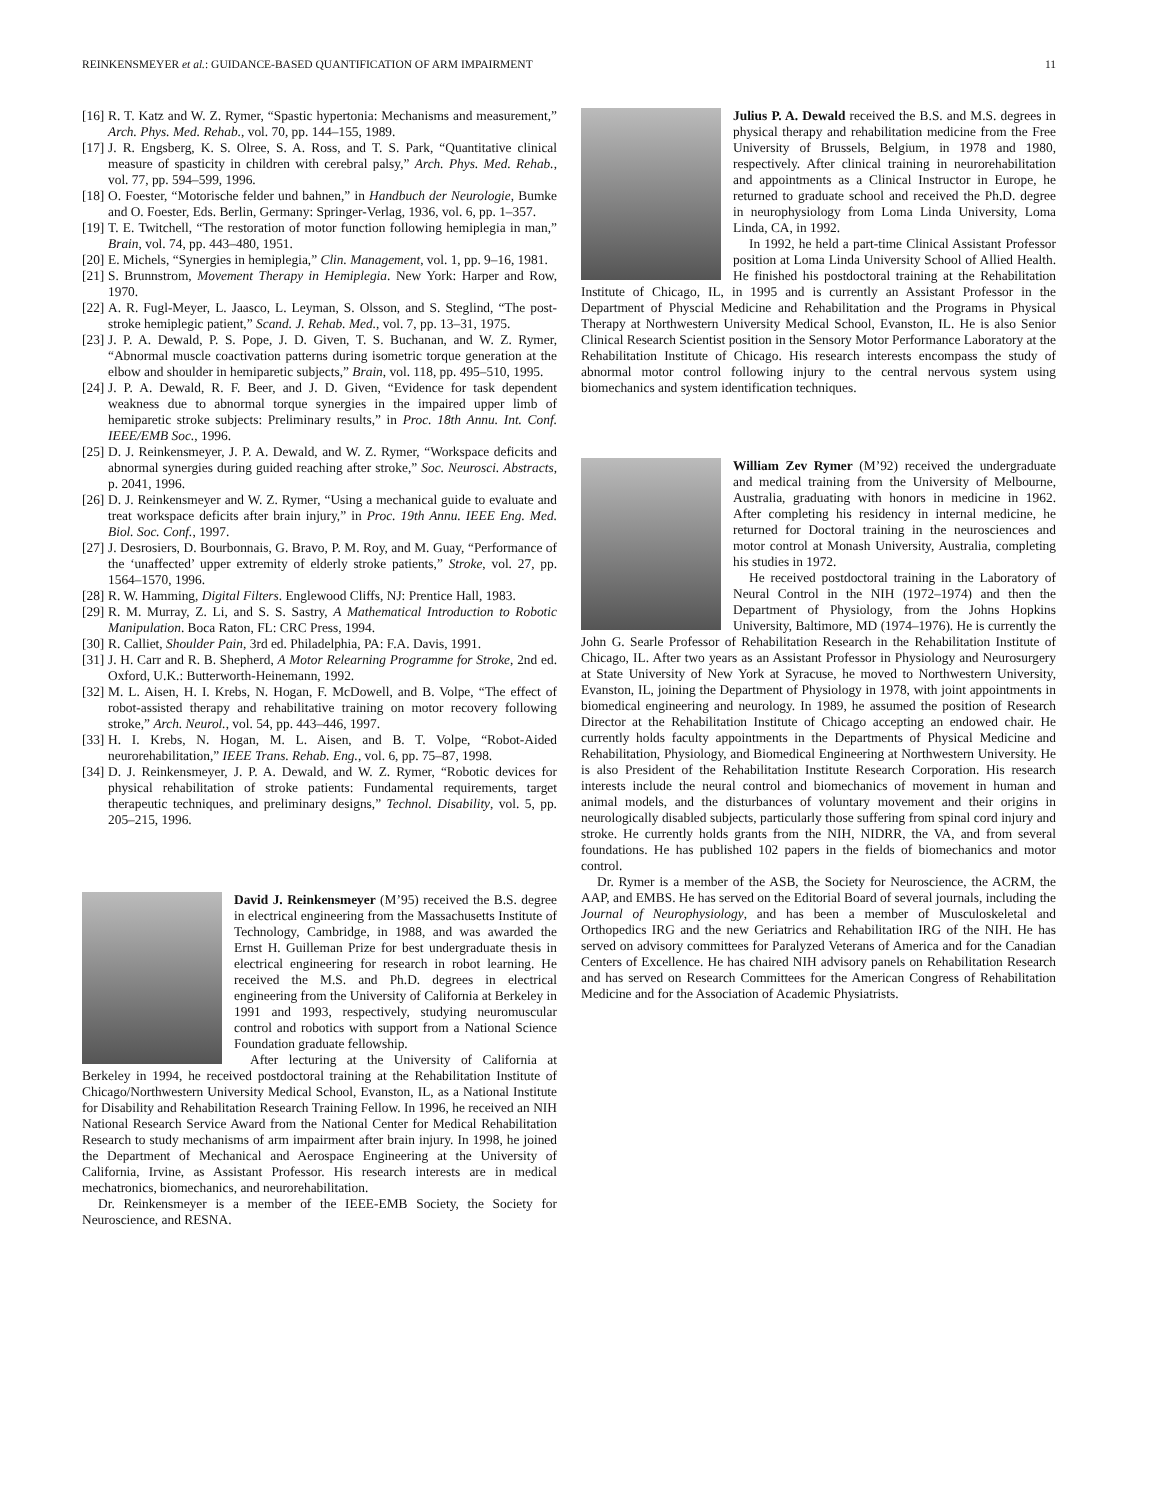REINKENSMEYER et al.: GUIDANCE-BASED QUANTIFICATION OF ARM IMPAIRMENT 11
[16] R. T. Katz and W. Z. Rymer, “Spastic hypertonia: Mechanisms and measurement,” Arch. Phys. Med. Rehab., vol. 70, pp. 144–155, 1989.
[17] J. R. Engsberg, K. S. Olree, S. A. Ross, and T. S. Park, “Quantitative clinical measure of spasticity in children with cerebral palsy,” Arch. Phys. Med. Rehab., vol. 77, pp. 594–599, 1996.
[18] O. Foester, “Motorische felder und bahnen,” in Handbuch der Neurologie, Bumke and O. Foester, Eds. Berlin, Germany: Springer-Verlag, 1936, vol. 6, pp. 1–357.
[19] T. E. Twitchell, “The restoration of motor function following hemiplegia in man,” Brain, vol. 74, pp. 443–480, 1951.
[20] E. Michels, “Synergies in hemiplegia,” Clin. Management, vol. 1, pp. 9–16, 1981.
[21] S. Brunnstrom, Movement Therapy in Hemiplegia. New York: Harper and Row, 1970.
[22] A. R. Fugl-Meyer, L. Jaasco, L. Leyman, S. Olsson, and S. Steglind, “The post-stroke hemiplegic patient,” Scand. J. Rehab. Med., vol. 7, pp. 13–31, 1975.
[23] J. P. A. Dewald, P. S. Pope, J. D. Given, T. S. Buchanan, and W. Z. Rymer, “Abnormal muscle coactivation patterns during isometric torque generation at the elbow and shoulder in hemiparetic subjects,” Brain, vol. 118, pp. 495–510, 1995.
[24] J. P. A. Dewald, R. F. Beer, and J. D. Given, “Evidence for task dependent weakness due to abnormal torque synergies in the impaired upper limb of hemiparetic stroke subjects: Preliminary results,” in Proc. 18th Annu. Int. Conf. IEEE/EMB Soc., 1996.
[25] D. J. Reinkensmeyer, J. P. A. Dewald, and W. Z. Rymer, “Workspace deficits and abnormal synergies during guided reaching after stroke,” Soc. Neurosci. Abstracts, p. 2041, 1996.
[26] D. J. Reinkensmeyer and W. Z. Rymer, “Using a mechanical guide to evaluate and treat workspace deficits after brain injury,” in Proc. 19th Annu. IEEE Eng. Med. Biol. Soc. Conf., 1997.
[27] J. Desrosiers, D. Bourbonnais, G. Bravo, P. M. Roy, and M. Guay, “Performance of the ‘unaffected’ upper extremity of elderly stroke patients,” Stroke, vol. 27, pp. 1564–1570, 1996.
[28] R. W. Hamming, Digital Filters. Englewood Cliffs, NJ: Prentice Hall, 1983.
[29] R. M. Murray, Z. Li, and S. S. Sastry, A Mathematical Introduction to Robotic Manipulation. Boca Raton, FL: CRC Press, 1994.
[30] R. Calliet, Shoulder Pain, 3rd ed. Philadelphia, PA: F.A. Davis, 1991.
[31] J. H. Carr and R. B. Shepherd, A Motor Relearning Programme for Stroke, 2nd ed. Oxford, U.K.: Butterworth-Heinemann, 1992.
[32] M. L. Aisen, H. I. Krebs, N. Hogan, F. McDowell, and B. Volpe, “The effect of robot-assisted therapy and rehabilitative training on motor recovery following stroke,” Arch. Neurol., vol. 54, pp. 443–446, 1997.
[33] H. I. Krebs, N. Hogan, M. L. Aisen, and B. T. Volpe, “Robot-Aided neurorehabilitation,” IEEE Trans. Rehab. Eng., vol. 6, pp. 75–87, 1998.
[34] D. J. Reinkensmeyer, J. P. A. Dewald, and W. Z. Rymer, “Robotic devices for physical rehabilitation of stroke patients: Fundamental requirements, target therapeutic techniques, and preliminary designs,” Technol. Disability, vol. 5, pp. 205–215, 1996.
David J. Reinkensmeyer (M’95) received the B.S. degree in electrical engineering from the Massachusetts Institute of Technology, Cambridge, in 1988, and was awarded the Ernst H. Guilleman Prize for best undergraduate thesis in electrical engineering for research in robot learning. He received the M.S. and Ph.D. degrees in electrical engineering from the University of California at Berkeley in 1991 and 1993, respectively, studying neuromuscular control and robotics with support from a National Science Foundation graduate fellowship.
After lecturing at the University of California at Berkeley in 1994, he received postdoctoral training at the Rehabilitation Institute of Chicago/Northwestern University Medical School, Evanston, IL, as a National Institute for Disability and Rehabilitation Research Training Fellow. In 1996, he received an NIH National Research Service Award from the National Center for Medical Rehabilitation Research to study mechanisms of arm impairment after brain injury. In 1998, he joined the Department of Mechanical and Aerospace Engineering at the University of California, Irvine, as Assistant Professor. His research interests are in medical mechatronics, biomechanics, and neurorehabilitation.
Dr. Reinkensmeyer is a member of the IEEE-EMB Society, the Society for Neuroscience, and RESNA.
Julius P. A. Dewald received the B.S. and M.S. degrees in physical therapy and rehabilitation medicine from the Free University of Brussels, Belgium, in 1978 and 1980, respectively. After clinical training in neurorehabilitation and appointments as a Clinical Instructor in Europe, he returned to graduate school and received the Ph.D. degree in neurophysiology from Loma Linda University, Loma Linda, CA, in 1992.
In 1992, he held a part-time Clinical Assistant Professor position at Loma Linda University School of Allied Health. He finished his postdoctoral training at the Rehabilitation Institute of Chicago, IL, in 1995 and is currently an Assistant Professor in the Department of Physcial Medicine and Rehabilitation and the Programs in Physical Therapy at Northwestern University Medical School, Evanston, IL. He is also Senior Clinical Research Scientist position in the Sensory Motor Performance Laboratory at the Rehabilitation Institute of Chicago. His research interests encompass the study of abnormal motor control following injury to the central nervous system using biomechanics and system identification techniques.
William Zev Rymer (M’92) received the undergraduate and medical training from the University of Melbourne, Australia, graduating with honors in medicine in 1962. After completing his residency in internal medicine, he returned for Doctoral training in the neurosciences and motor control at Monash University, Australia, completing his studies in 1972.
He received postdoctoral training in the Laboratory of Neural Control in the NIH (1972–1974) and then the Department of Physiology, from the Johns Hopkins University, Baltimore, MD (1974–1976). He is currently the John G. Searle Professor of Rehabilitation Research in the Rehabilitation Institute of Chicago, IL. After two years as an Assistant Professor in Physiology and Neurosurgery at State University of New York at Syracuse, he moved to Northwestern University, Evanston, IL, joining the Department of Physiology in 1978, with joint appointments in biomedical engineering and neurology. In 1989, he assumed the position of Research Director at the Rehabilitation Institute of Chicago accepting an endowed chair. He currently holds faculty appointments in the Departments of Physical Medicine and Rehabilitation, Physiology, and Biomedical Engineering at Northwestern University. He is also President of the Rehabilitation Institute Research Corporation. His research interests include the neural control and biomechanics of movement in human and animal models, and the disturbances of voluntary movement and their origins in neurologically disabled subjects, particularly those suffering from spinal cord injury and stroke. He currently holds grants from the NIH, NIDRR, the VA, and from several foundations. He has published 102 papers in the fields of biomechanics and motor control.
Dr. Rymer is a member of the ASB, the Society for Neuroscience, the ACRM, the AAP, and EMBS. He has served on the Editorial Board of several journals, including the Journal of Neurophysiology, and has been a member of Musculoskeletal and Orthopedics IRG and the new Geriatrics and Rehabilitation IRG of the NIH. He has served on advisory committees for Paralyzed Veterans of America and for the Canadian Centers of Excellence. He has chaired NIH advisory panels on Rehabilitation Research and has served on Research Committees for the American Congress of Rehabilitation Medicine and for the Association of Academic Physiatrists.